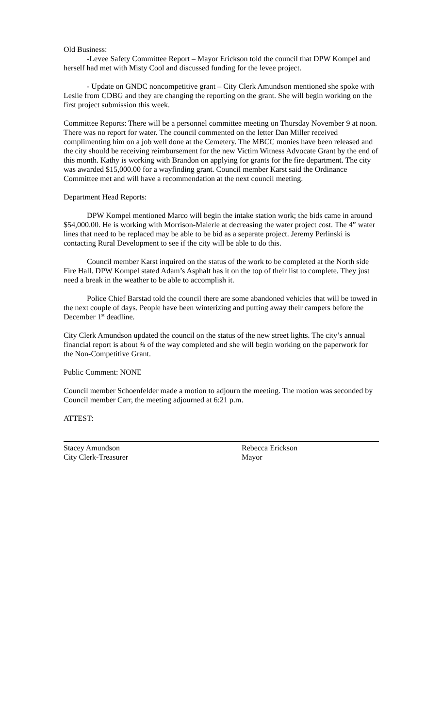Old Business:
-Levee Safety Committee Report – Mayor Erickson told the council that DPW Kompel and herself had met with Misty Cool and discussed funding for the levee project.
- Update on GNDC noncompetitive grant – City Clerk Amundson mentioned she spoke with Leslie from CDBG and they are changing the reporting on the grant. She will begin working on the first project submission this week.
Committee Reports: There will be a personnel committee meeting on Thursday November 9 at noon. There was no report for water. The council commented on the letter Dan Miller received complimenting him on a job well done at the Cemetery. The MBCC monies have been released and the city should be receiving reimbursement for the new Victim Witness Advocate Grant by the end of this month. Kathy is working with Brandon on applying for grants for the fire department. The city was awarded $15,000.00 for a wayfinding grant. Council member Karst said the Ordinance Committee met and will have a recommendation at the next council meeting.
Department Head Reports:
DPW Kompel mentioned Marco will begin the intake station work; the bids came in around $54,000.00. He is working with Morrison-Maierle at decreasing the water project cost. The 4” water lines that need to be replaced may be able to be bid as a separate project. Jeremy Perlinski is contacting Rural Development to see if the city will be able to do this.
Council member Karst inquired on the status of the work to be completed at the North side Fire Hall. DPW Kompel stated Adam’s Asphalt has it on the top of their list to complete. They just need a break in the weather to be able to accomplish it.
Police Chief Barstad told the council there are some abandoned vehicles that will be towed in the next couple of days. People have been winterizing and putting away their campers before the December 1<sup>st</sup> deadline.
City Clerk Amundson updated the council on the status of the new street lights. The city’s annual financial report is about ¾ of the way completed and she will begin working on the paperwork for the Non-Competitive Grant.
Public Comment: NONE
Council member Schoenfelder made a motion to adjourn the meeting. The motion was seconded by Council member Carr, the meeting adjourned at 6:21 p.m.
ATTEST:
Stacey Amundson
City Clerk-Treasurer
Rebecca Erickson
Mayor